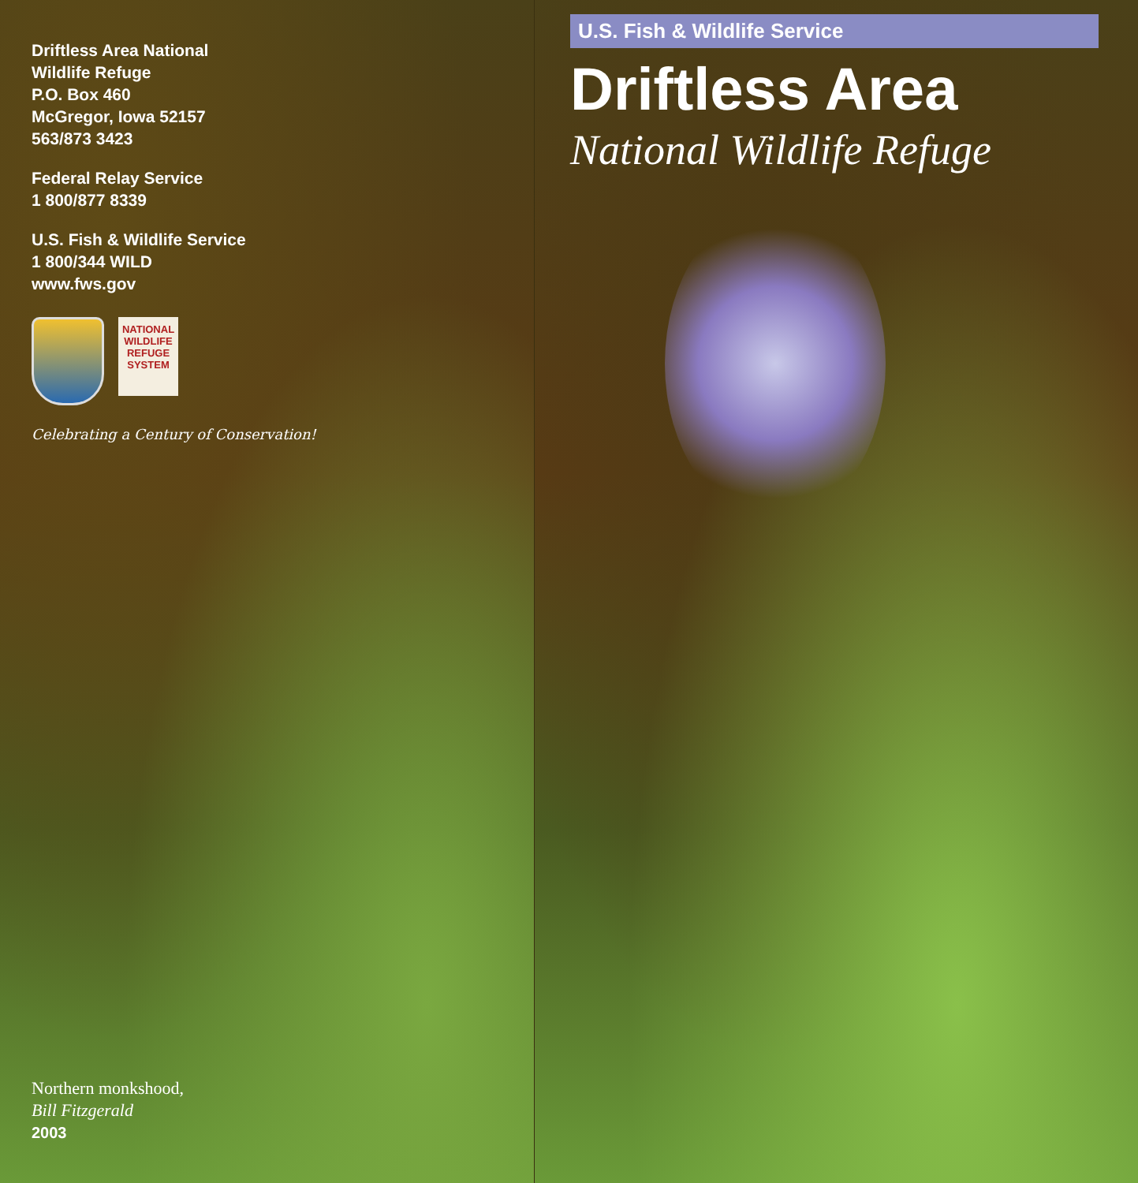Driftless Area National
Wildlife Refuge
P.O. Box 460
McGregor, Iowa 52157
563/873 3423
Federal Relay Service
1 800/877 8339
U.S. Fish & Wildlife Service
1 800/344 WILD
www.fws.gov
NATIONAL WILDLIFE REFUGE SYSTEM
Celebrating a Century of Conservation!
Northern monkshood,
Bill Fitzgerald
2003
U.S. Fish & Wildlife Service
Driftless Area
National Wildlife Refuge